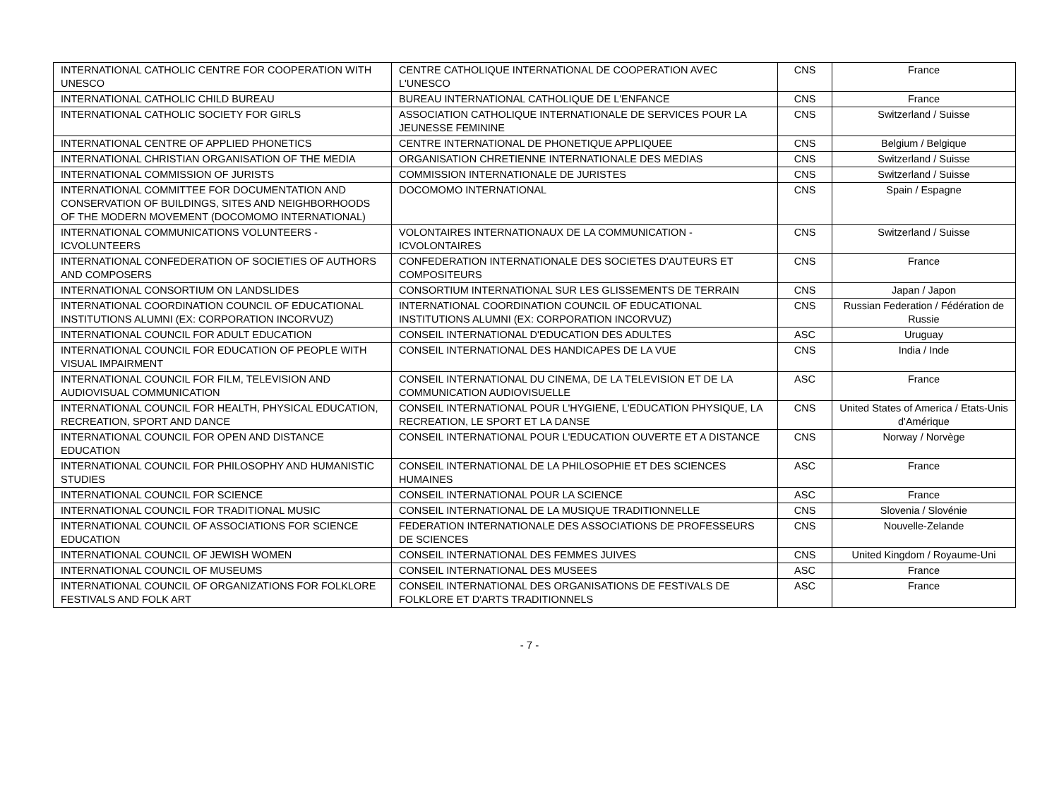| INTERNATIONAL CATHOLIC CENTRE FOR COOPERATION WITH UNESCO | CENTRE CATHOLIQUE INTERNATIONAL DE COOPERATION AVEC L'UNESCO | CNS | France |
| INTERNATIONAL CATHOLIC CHILD BUREAU | BUREAU INTERNATIONAL CATHOLIQUE DE L'ENFANCE | CNS | France |
| INTERNATIONAL CATHOLIC SOCIETY FOR GIRLS | ASSOCIATION CATHOLIQUE INTERNATIONALE DE SERVICES POUR LA JEUNESSE FEMININE | CNS | Switzerland / Suisse |
| INTERNATIONAL CENTRE OF APPLIED PHONETICS | CENTRE INTERNATIONAL DE PHONETIQUE APPLIQUEE | CNS | Belgium / Belgique |
| INTERNATIONAL CHRISTIAN ORGANISATION OF THE MEDIA | ORGANISATION CHRETIENNE INTERNATIONALE DES MEDIAS | CNS | Switzerland / Suisse |
| INTERNATIONAL COMMISSION OF JURISTS | COMMISSION INTERNATIONALE DE JURISTES | CNS | Switzerland / Suisse |
| INTERNATIONAL COMMITTEE FOR DOCUMENTATION AND CONSERVATION OF BUILDINGS, SITES AND NEIGHBORHOODS OF THE MODERN MOVEMENT (DOCOMOMO INTERNATIONAL) | DOCOMOMO INTERNATIONAL | CNS | Spain / Espagne |
| INTERNATIONAL COMMUNICATIONS VOLUNTEERS - ICVOLUNTEERS | VOLONTAIRES INTERNATIONAUX DE LA COMMUNICATION - ICVOLONTAIRES | CNS | Switzerland / Suisse |
| INTERNATIONAL CONFEDERATION OF SOCIETIES OF AUTHORS AND COMPOSERS | CONFEDERATION INTERNATIONALE DES SOCIETES D'AUTEURS ET COMPOSITEURS | CNS | France |
| INTERNATIONAL CONSORTIUM ON LANDSLIDES | CONSORTIUM INTERNATIONAL SUR LES GLISSEMENTS DE TERRAIN | CNS | Japan / Japon |
| INTERNATIONAL COORDINATION COUNCIL OF EDUCATIONAL INSTITUTIONS ALUMNI (EX: CORPORATION INCORVUZ) | INTERNATIONAL COORDINATION COUNCIL OF EDUCATIONAL INSTITUTIONS ALUMNI (EX: CORPORATION INCORVUZ) | CNS | Russian Federation / Fédération de Russie |
| INTERNATIONAL COUNCIL FOR ADULT EDUCATION | CONSEIL INTERNATIONAL D'EDUCATION DES ADULTES | ASC | Uruguay |
| INTERNATIONAL COUNCIL FOR EDUCATION OF PEOPLE WITH VISUAL IMPAIRMENT | CONSEIL INTERNATIONAL DES HANDICAPES DE LA VUE | CNS | India / Inde |
| INTERNATIONAL COUNCIL FOR FILM, TELEVISION AND AUDIOVISUAL COMMUNICATION | CONSEIL INTERNATIONAL DU CINEMA, DE LA TELEVISION ET DE LA COMMUNICATION AUDIOVISUELLE | ASC | France |
| INTERNATIONAL COUNCIL FOR HEALTH, PHYSICAL EDUCATION, RECREATION, SPORT AND DANCE | CONSEIL INTERNATIONAL POUR L'HYGIENE, L'EDUCATION PHYSIQUE, LA RECREATION, LE SPORT ET LA DANSE | CNS | United States of America / Etats-Unis d'Amérique |
| INTERNATIONAL COUNCIL FOR OPEN AND DISTANCE EDUCATION | CONSEIL INTERNATIONAL POUR L'EDUCATION OUVERTE ET A DISTANCE | CNS | Norway / Norvège |
| INTERNATIONAL COUNCIL FOR PHILOSOPHY AND HUMANISTIC STUDIES | CONSEIL INTERNATIONAL DE LA PHILOSOPHIE ET DES SCIENCES HUMAINES | ASC | France |
| INTERNATIONAL COUNCIL FOR SCIENCE | CONSEIL INTERNATIONAL POUR LA SCIENCE | ASC | France |
| INTERNATIONAL COUNCIL FOR TRADITIONAL MUSIC | CONSEIL INTERNATIONAL DE LA MUSIQUE TRADITIONNELLE | CNS | Slovenia / Slovénie |
| INTERNATIONAL COUNCIL OF ASSOCIATIONS FOR SCIENCE EDUCATION | FEDERATION INTERNATIONALE DES ASSOCIATIONS DE PROFESSEURS DE SCIENCES | CNS | Nouvelle-Zelande |
| INTERNATIONAL COUNCIL OF JEWISH WOMEN | CONSEIL INTERNATIONAL DES FEMMES JUIVES | CNS | United Kingdom / Royaume-Uni |
| INTERNATIONAL COUNCIL OF MUSEUMS | CONSEIL INTERNATIONAL DES MUSEES | ASC | France |
| INTERNATIONAL COUNCIL OF ORGANIZATIONS FOR FOLKLORE FESTIVALS AND FOLK ART | CONSEIL INTERNATIONAL DES ORGANISATIONS DE FESTIVALS DE FOLKLORE ET D'ARTS TRADITIONNELS | ASC | France |
- 7 -